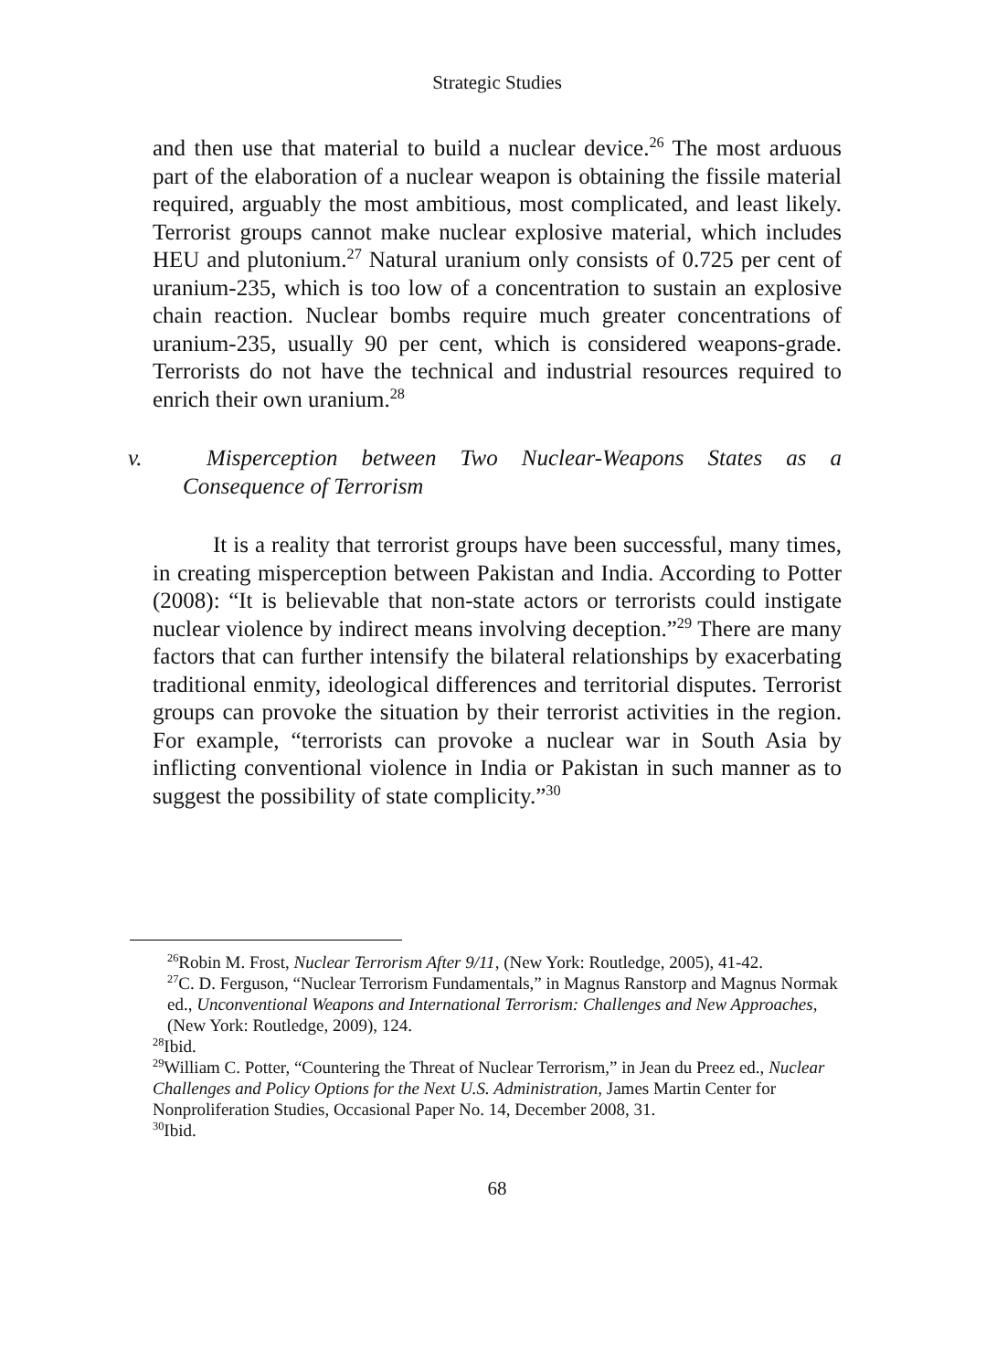Strategic Studies
and then use that material to build a nuclear device.<sup>26</sup> The most arduous part of the elaboration of a nuclear weapon is obtaining the fissile material required, arguably the most ambitious, most complicated, and least likely. Terrorist groups cannot make nuclear explosive material, which includes HEU and plutonium.<sup>27</sup> Natural uranium only consists of 0.725 per cent of uranium-235, which is too low of a concentration to sustain an explosive chain reaction. Nuclear bombs require much greater concentrations of uranium-235, usually 90 per cent, which is considered weapons-grade. Terrorists do not have the technical and industrial resources required to enrich their own uranium.<sup>28</sup>
v. Misperception between Two Nuclear-Weapons States as a Consequence of Terrorism
It is a reality that terrorist groups have been successful, many times, in creating misperception between Pakistan and India. According to Potter (2008): “It is believable that non-state actors or terrorists could instigate nuclear violence by indirect means involving deception.”<sup>29</sup> There are many factors that can further intensify the bilateral relationships by exacerbating traditional enmity, ideological differences and territorial disputes. Terrorist groups can provoke the situation by their terrorist activities in the region. For example, “terrorists can provoke a nuclear war in South Asia by inflicting conventional violence in India or Pakistan in such manner as to suggest the possibility of state complicity.”<sup>30</sup>
<sup>26</sup> Robin M. Frost, Nuclear Terrorism After 9/11, (New York: Routledge, 2005), 41-42.
<sup>27</sup>C. D. Ferguson, “Nuclear Terrorism Fundamentals,” in Magnus Ranstorp and Magnus Normak ed., Unconventional Weapons and International Terrorism: Challenges and New Approaches, (New York: Routledge, 2009), 124.
<sup>28</sup> Ibid.
<sup>29</sup> William C. Potter, “Countering the Threat of Nuclear Terrorism,” in Jean du Preez ed., Nuclear Challenges and Policy Options for the Next U.S. Administration, James Martin Center for Nonproliferation Studies, Occasional Paper No. 14, December 2008, 31.
<sup>30</sup> Ibid.
68